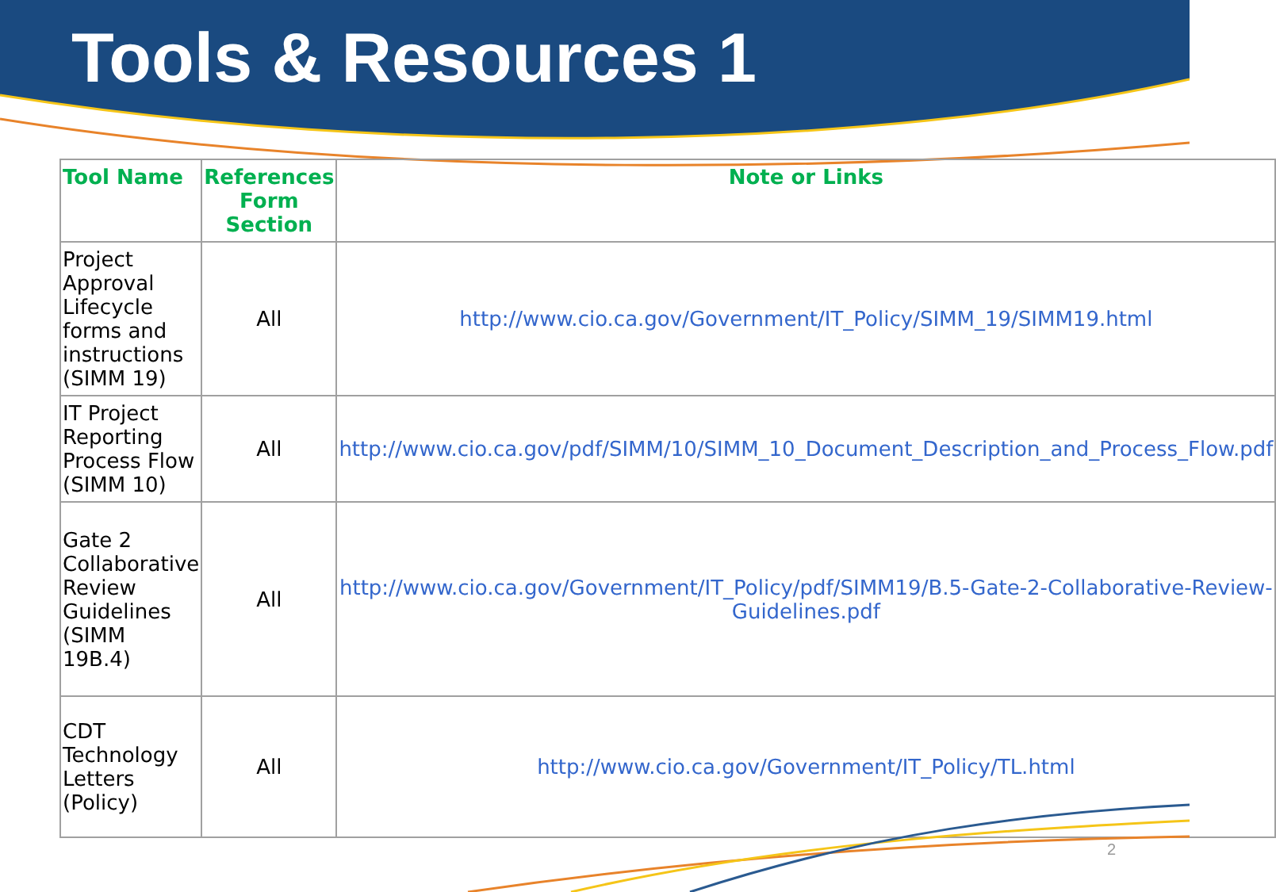Tools & Resources 1
| Tool Name | References Form Section | Note or Links |
| --- | --- | --- |
| Project Approval Lifecycle forms and instructions (SIMM 19) | All | http://www.cio.ca.gov/Government/IT_Policy/SIMM_19/SIMM19.html |
| IT Project Reporting Process Flow (SIMM 10) | All | http://www.cio.ca.gov/pdf/SIMM/10/SIMM_10_Document_Description_and_Process_Flow.pdf |
| Gate 2 Collaborative Review Guidelines (SIMM 19B.4) | All | http://www.cio.ca.gov/Government/IT_Policy/pdf/SIMM19/B.5-Gate-2-Collaborative-Review-Guidelines.pdf |
| CDT Technology Letters (Policy) | All | http://www.cio.ca.gov/Government/IT_Policy/TL.html |
2